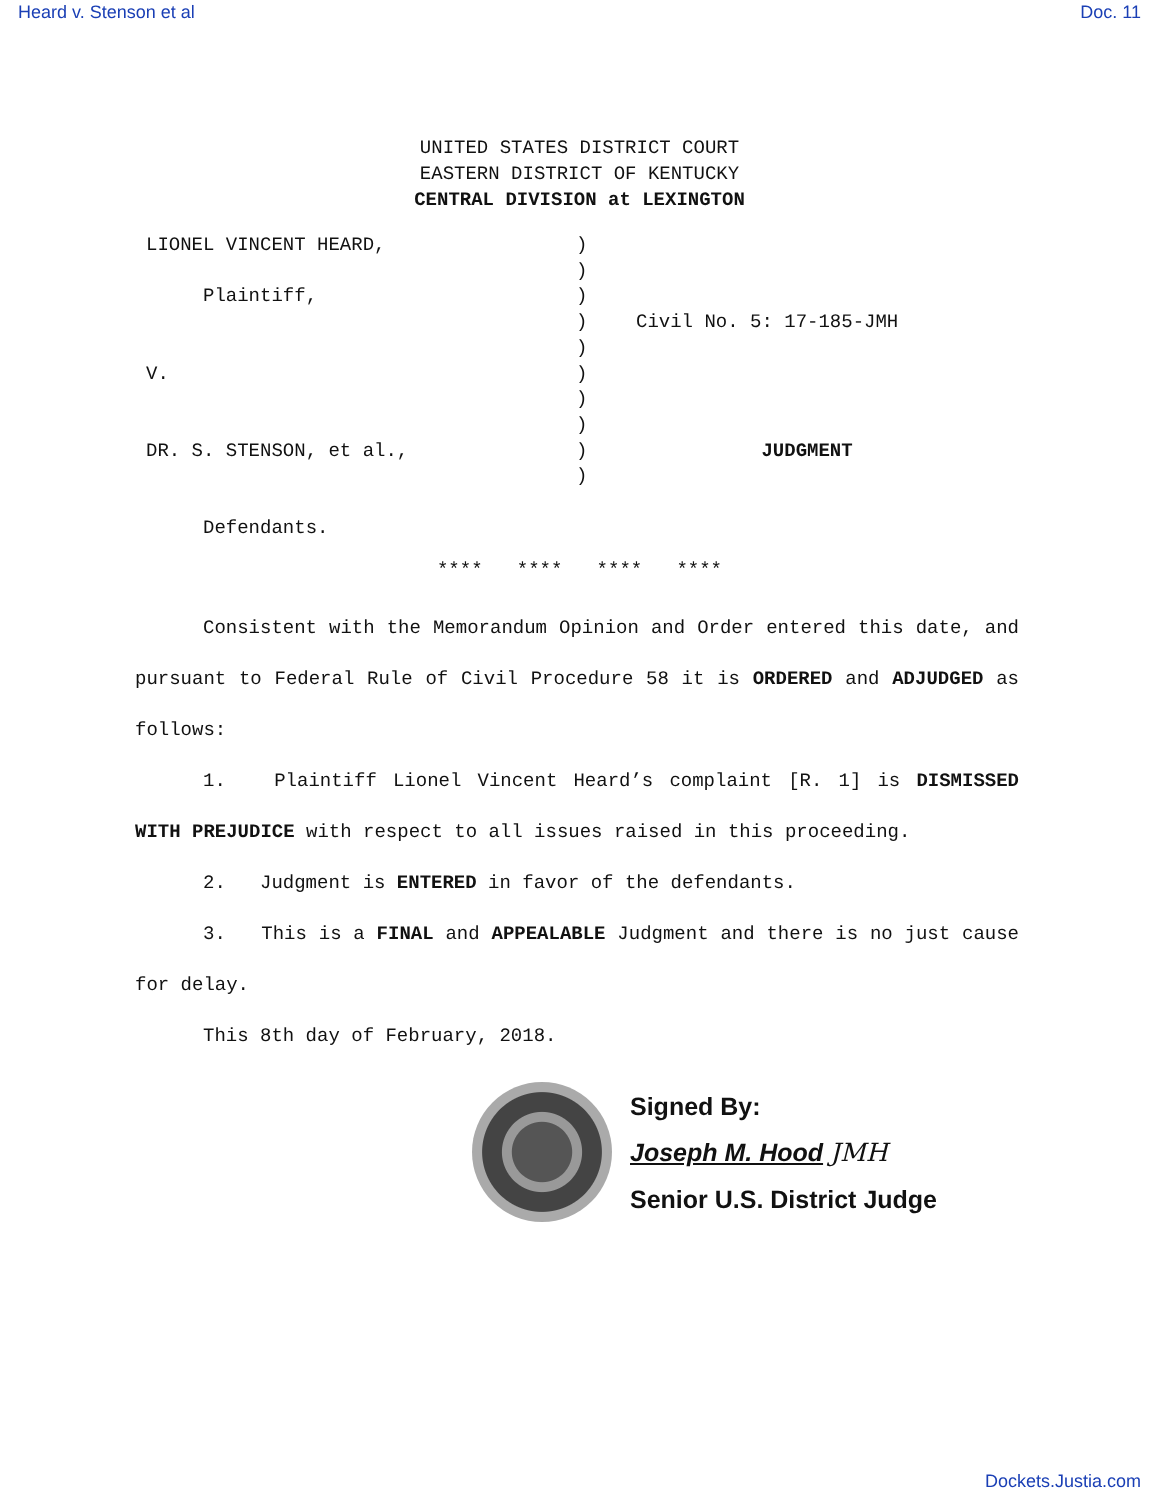Heard v. Stenson et al Doc. 11
UNITED STATES DISTRICT COURT
EASTERN DISTRICT OF KENTUCKY
CENTRAL DIVISION at LEXINGTON
LIONEL VINCENT HEARD, Plaintiff, V. DR. S. STENSON, et al., Defendants.
) ) ) ) ) ) ) ) ) )
Civil No. 5: 17-185-JMH JUDGMENT
**** **** **** ****
Consistent with the Memorandum Opinion and Order entered this date, and pursuant to Federal Rule of Civil Procedure 58 it is ORDERED and ADJUDGED as follows:
1. Plaintiff Lionel Vincent Heard’s complaint [R. 1] is DISMISSED WITH PREJUDICE with respect to all issues raised in this proceeding.
2. Judgment is ENTERED in favor of the defendants.
3. This is a FINAL and APPEALABLE Judgment and there is no just cause for delay.
This 8th day of February, 2018.
Signed By:
Joseph M. Hood JMH
Senior U.S. District Judge
Dockets.Justia.com